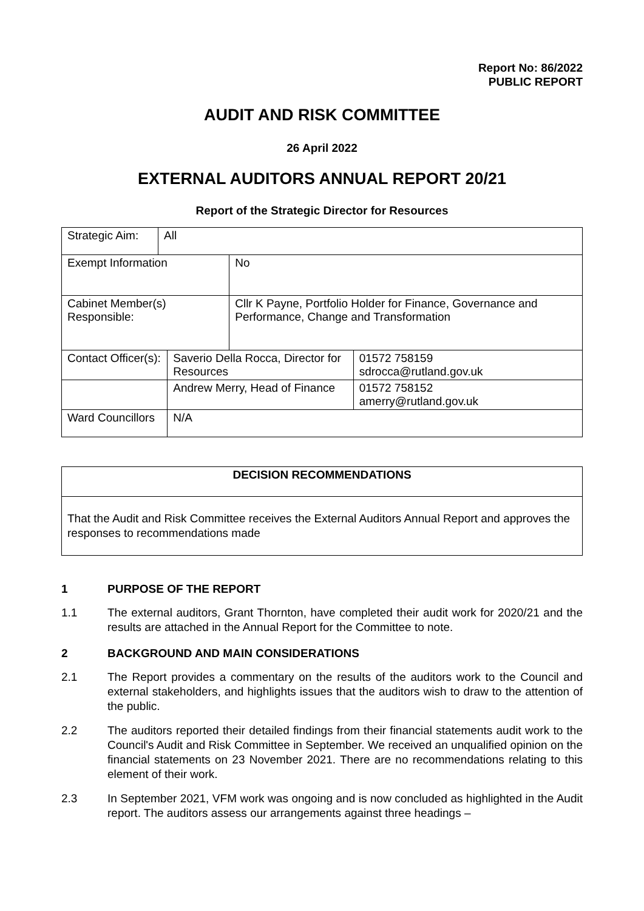Report No: 86/2022
PUBLIC REPORT
AUDIT AND RISK COMMITTEE
26 April 2022
EXTERNAL AUDITORS ANNUAL REPORT 20/21
Report of the Strategic Director for Resources
| Strategic Aim: | All | | | |
| Exempt Information | | | No | |
| Cabinet Member(s) Responsible: | | | Cllr K Payne, Portfolio Holder for Finance, Governance and Performance, Change and Transformation | |
| Contact Officer(s): | | Saverio Della Rocca, Director for Resources | | 01572 758159 sdrocca@rutland.gov.uk |
| | | Andrew Merry, Head of Finance | | 01572 758152 amerry@rutland.gov.uk |
| Ward Councillors | | N/A | | |
DECISION RECOMMENDATIONS
That the Audit and Risk Committee receives the External Auditors Annual Report and approves the responses to recommendations made
1 PURPOSE OF THE REPORT
1.1 The external auditors, Grant Thornton, have completed their audit work for 2020/21 and the results are attached in the Annual Report for the Committee to note.
2 BACKGROUND AND MAIN CONSIDERATIONS
2.1 The Report provides a commentary on the results of the auditors work to the Council and external stakeholders, and highlights issues that the auditors wish to draw to the attention of the public.
2.2 The auditors reported their detailed findings from their financial statements audit work to the Council's Audit and Risk Committee in September. We received an unqualified opinion on the financial statements on 23 November 2021. There are no recommendations relating to this element of their work.
2.3 In September 2021, VFM work was ongoing and is now concluded as highlighted in the Audit report. The auditors assess our arrangements against three headings –